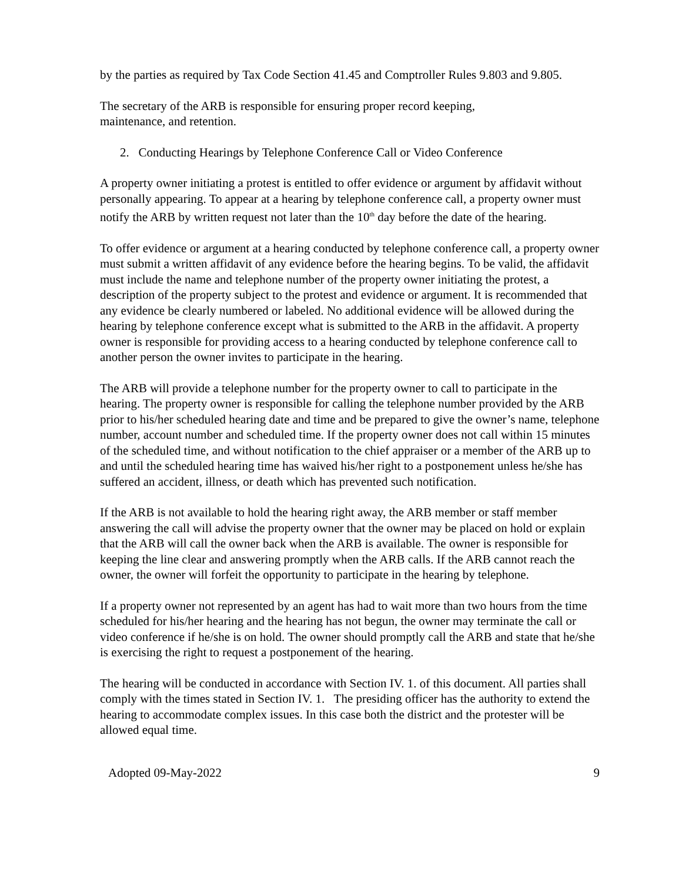by the parties as required by Tax Code Section 41.45 and Comptroller Rules 9.803 and 9.805.
The secretary of the ARB is responsible for ensuring proper record keeping,
maintenance, and retention.
2. Conducting Hearings by Telephone Conference Call or Video Conference
A property owner initiating a protest is entitled to offer evidence or argument by affidavit without personally appearing. To appear at a hearing by telephone conference call, a property owner must notify the ARB by written request not later than the 10<sup>th</sup> day before the date of the hearing.
To offer evidence or argument at a hearing conducted by telephone conference call, a property owner must submit a written affidavit of any evidence before the hearing begins. To be valid, the affidavit must include the name and telephone number of the property owner initiating the protest, a description of the property subject to the protest and evidence or argument. It is recommended that any evidence be clearly numbered or labeled. No additional evidence will be allowed during the hearing by telephone conference except what is submitted to the ARB in the affidavit. A property owner is responsible for providing access to a hearing conducted by telephone conference call to another person the owner invites to participate in the hearing.
The ARB will provide a telephone number for the property owner to call to participate in the hearing. The property owner is responsible for calling the telephone number provided by the ARB prior to his/her scheduled hearing date and time and be prepared to give the owner’s name, telephone number, account number and scheduled time. If the property owner does not call within 15 minutes of the scheduled time, and without notification to the chief appraiser or a member of the ARB up to and until the scheduled hearing time has waived his/her right to a postponement unless he/she has suffered an accident, illness, or death which has prevented such notification.
If the ARB is not available to hold the hearing right away, the ARB member or staff member answering the call will advise the property owner that the owner may be placed on hold or explain that the ARB will call the owner back when the ARB is available. The owner is responsible for keeping the line clear and answering promptly when the ARB calls. If the ARB cannot reach the owner, the owner will forfeit the opportunity to participate in the hearing by telephone.
If a property owner not represented by an agent has had to wait more than two hours from the time scheduled for his/her hearing and the hearing has not begun, the owner may terminate the call or video conference if he/she is on hold. The owner should promptly call the ARB and state that he/she is exercising the right to request a postponement of the hearing.
The hearing will be conducted in accordance with Section IV. 1. of this document. All parties shall comply with the times stated in Section IV. 1. The presiding officer has the authority to extend the hearing to accommodate complex issues. In this case both the district and the protester will be allowed equal time.
Adopted 09-May-2022 9